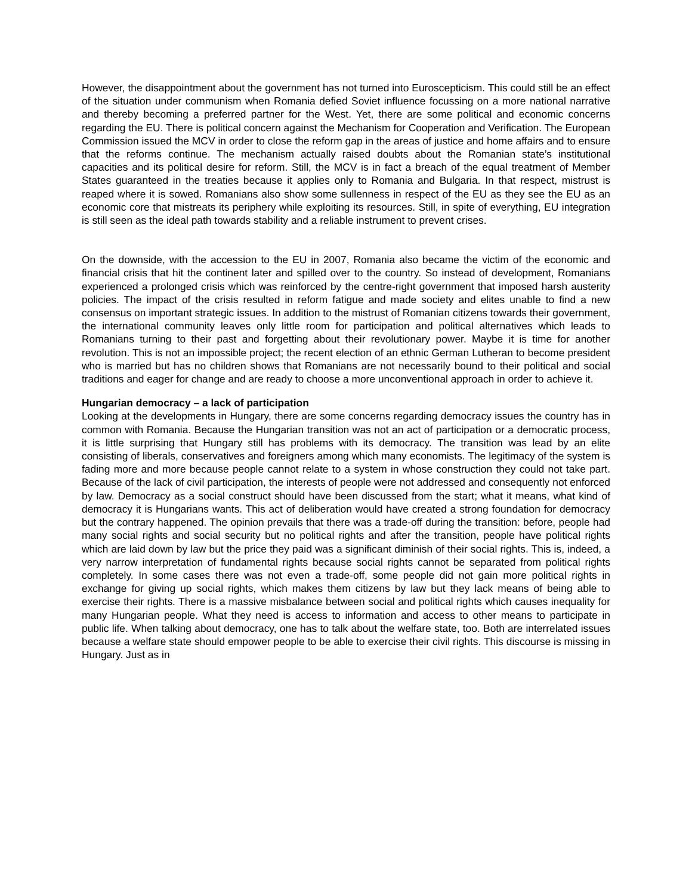However, the disappointment about the government has not turned into Euroscepticism. This could still be an effect of the situation under communism when Romania defied Soviet influence focussing on a more national narrative and thereby becoming a preferred partner for the West. Yet, there are some political and economic concerns regarding the EU. There is political concern against the Mechanism for Cooperation and Verification. The European Commission issued the MCV in order to close the reform gap in the areas of justice and home affairs and to ensure that the reforms continue. The mechanism actually raised doubts about the Romanian state’s institutional capacities and its political desire for reform. Still, the MCV is in fact a breach of the equal treatment of Member States guaranteed in the treaties because it applies only to Romania and Bulgaria. In that respect, mistrust is reaped where it is sowed. Romanians also show some sullenness in respect of the EU as they see the EU as an economic core that mistreats its periphery while exploiting its resources. Still, in spite of everything, EU integration is still seen as the ideal path towards stability and a reliable instrument to prevent crises.
On the downside, with the accession to the EU in 2007, Romania also became the victim of the economic and financial crisis that hit the continent later and spilled over to the country. So instead of development, Romanians experienced a prolonged crisis which was reinforced by the centre-right government that imposed harsh austerity policies. The impact of the crisis resulted in reform fatigue and made society and elites unable to find a new consensus on important strategic issues. In addition to the mistrust of Romanian citizens towards their government, the international community leaves only little room for participation and political alternatives which leads to Romanians turning to their past and forgetting about their revolutionary power. Maybe it is time for another revolution. This is not an impossible project; the recent election of an ethnic German Lutheran to become president who is married but has no children shows that Romanians are not necessarily bound to their political and social traditions and eager for change and are ready to choose a more unconventional approach in order to achieve it.
Hungarian democracy – a lack of participation
Looking at the developments in Hungary, there are some concerns regarding democracy issues the country has in common with Romania. Because the Hungarian transition was not an act of participation or a democratic process, it is little surprising that Hungary still has problems with its democracy. The transition was lead by an elite consisting of liberals, conservatives and foreigners among which many economists. The legitimacy of the system is fading more and more because people cannot relate to a system in whose construction they could not take part. Because of the lack of civil participation, the interests of people were not addressed and consequently not enforced by law. Democracy as a social construct should have been discussed from the start; what it means, what kind of democracy it is Hungarians wants. This act of deliberation would have created a strong foundation for democracy but the contrary happened. The opinion prevails that there was a trade-off during the transition: before, people had many social rights and social security but no political rights and after the transition, people have political rights which are laid down by law but the price they paid was a significant diminish of their social rights. This is, indeed, a very narrow interpretation of fundamental rights because social rights cannot be separated from political rights completely. In some cases there was not even a trade-off, some people did not gain more political rights in exchange for giving up social rights, which makes them citizens by law but they lack means of being able to exercise their rights. There is a massive misbalance between social and political rights which causes inequality for many Hungarian people. What they need is access to information and access to other means to participate in public life. When talking about democracy, one has to talk about the welfare state, too. Both are interrelated issues because a welfare state should empower people to be able to exercise their civil rights. This discourse is missing in Hungary. Just as in